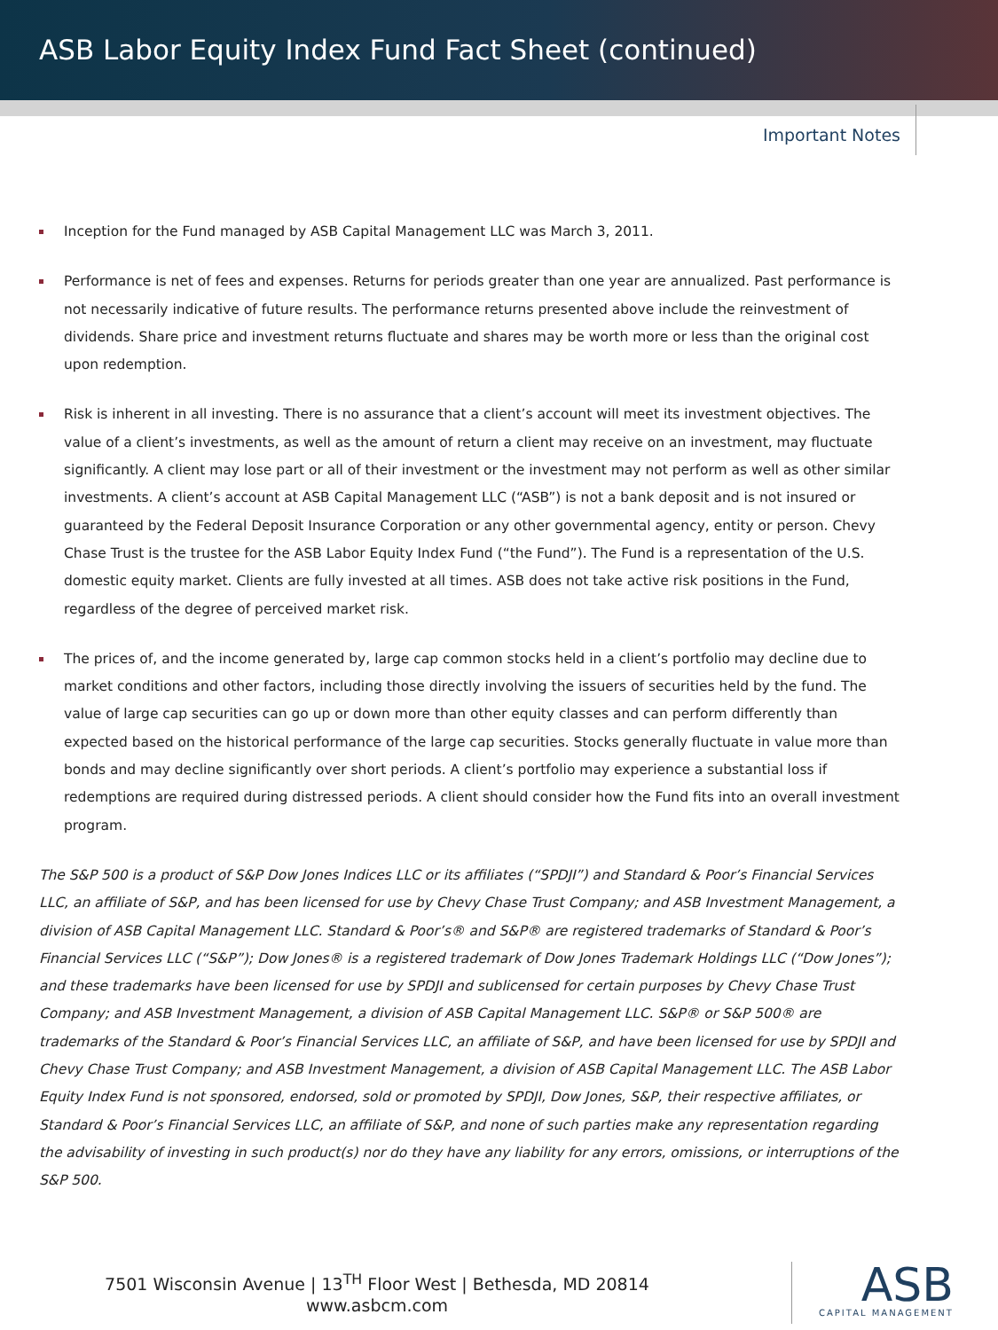ASB Labor Equity Index Fund Fact Sheet (continued)
Important Notes
Inception for the Fund managed by ASB Capital Management LLC was March 3, 2011.
Performance is net of fees and expenses. Returns for periods greater than one year are annualized. Past performance is not necessarily indicative of future results. The performance returns presented above include the reinvestment of dividends. Share price and investment returns fluctuate and shares may be worth more or less than the original cost upon redemption.
Risk is inherent in all investing. There is no assurance that a client’s account will meet its investment objectives. The value of a client’s investments, as well as the amount of return a client may receive on an investment, may fluctuate significantly. A client may lose part or all of their investment or the investment may not perform as well as other similar investments. A client’s account at ASB Capital Management LLC (“ASB”) is not a bank deposit and is not insured or guaranteed by the Federal Deposit Insurance Corporation or any other governmental agency, entity or person. Chevy Chase Trust is the trustee for the ASB Labor Equity Index Fund (“the Fund”). The Fund is a representation of the U.S. domestic equity market. Clients are fully invested at all times. ASB does not take active risk positions in the Fund, regardless of the degree of perceived market risk.
The prices of, and the income generated by, large cap common stocks held in a client’s portfolio may decline due to market conditions and other factors, including those directly involving the issuers of securities held by the fund. The value of large cap securities can go up or down more than other equity classes and can perform differently than expected based on the historical performance of the large cap securities. Stocks generally fluctuate in value more than bonds and may decline significantly over short periods. A client’s portfolio may experience a substantial loss if redemptions are required during distressed periods. A client should consider how the Fund fits into an overall investment program.
The S&P 500 is a product of S&P Dow Jones Indices LLC or its affiliates (“SPDJI”) and Standard & Poor’s Financial Services LLC, an affiliate of S&P, and has been licensed for use by Chevy Chase Trust Company; and ASB Investment Management, a division of ASB Capital Management LLC. Standard & Poor’s® and S&P® are registered trademarks of Standard & Poor’s Financial Services LLC (“S&P”); Dow Jones® is a registered trademark of Dow Jones Trademark Holdings LLC (“Dow Jones”); and these trademarks have been licensed for use by SPDJI and sublicensed for certain purposes by Chevy Chase Trust Company; and ASB Investment Management, a division of ASB Capital Management LLC. S&P® or S&P 500® are trademarks of the Standard & Poor’s Financial Services LLC, an affiliate of S&P, and have been licensed for use by SPDJI and Chevy Chase Trust Company; and ASB Investment Management, a division of ASB Capital Management LLC. The ASB Labor Equity Index Fund is not sponsored, endorsed, sold or promoted by SPDJI, Dow Jones, S&P, their respective affiliates, or Standard & Poor’s Financial Services LLC, an affiliate of S&P, and none of such parties make any representation regarding the advisability of investing in such product(s) nor do they have any liability for any errors, omissions, or interruptions of the S&P 500.
7501 Wisconsin Avenue | 13<sup>TH</sup> Floor West | Bethesda, MD 20814
www.asbcm.com
ASB
CAPITAL MANAGEMENT